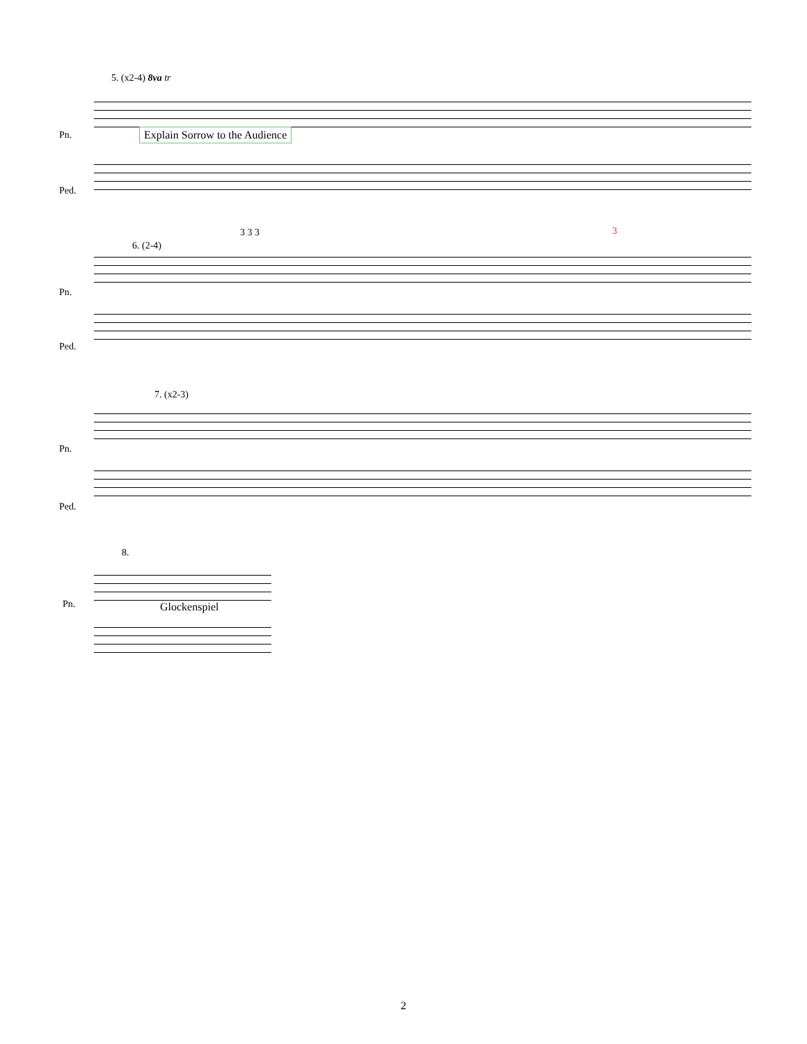5. (x2-4) 8va tr
Pn. Explain Sorrow to the Audience
Ped.
6. (2-4)
3 3 3 3
Pn.
Ped.
7. (x2-3)
Pn.
Ped.
8.
Pn. Glockenspiel
2